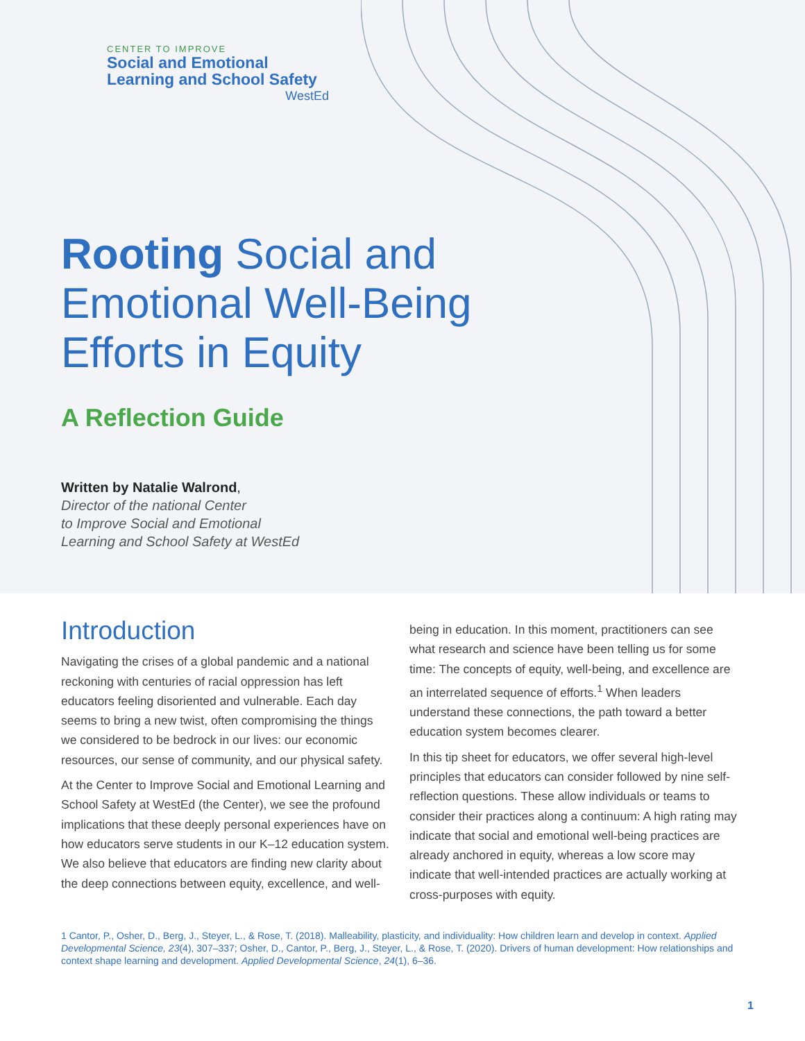CENTER TO IMPROVE
Social and Emotional
Learning and School Safety
WestEd
Rooting Social and
Emotional Well-Being
Efforts in Equity
A Reflection Guide
Written by Natalie Walrond,
Director of the national Center
to Improve Social and Emotional
Learning and School Safety at WestEd
Introduction
Navigating the crises of a global pandemic and a national reckoning with centuries of racial oppression has left educators feeling disoriented and vulnerable. Each day seems to bring a new twist, often compromising the things we considered to be bedrock in our lives: our economic resources, our sense of community, and our physical safety.
At the Center to Improve Social and Emotional Learning and School Safety at WestEd (the Center), we see the profound implications that these deeply personal experiences have on how educators serve students in our K–12 education system. We also believe that educators are finding new clarity about the deep connections between equity, excellence, and well-
being in education. In this moment, practitioners can see what research and science have been telling us for some time: The concepts of equity, well-being, and excellence are an interrelated sequence of efforts.<sup>1</sup> When leaders understand these connections, the path toward a better education system becomes clearer.
In this tip sheet for educators, we offer several high-level principles that educators can consider followed by nine self-reflection questions. These allow individuals or teams to consider their practices along a continuum: A high rating may indicate that social and emotional well-being practices are already anchored in equity, whereas a low score may indicate that well-intended practices are actually working at cross-purposes with equity.
1 Cantor, P., Osher, D., Berg, J., Steyer, L., & Rose, T. (2018). Malleability, plasticity, and individuality: How children learn and develop in context. Applied Developmental Science, 23(4), 307–337; Osher, D., Cantor, P., Berg, J., Steyer, L., & Rose, T. (2020). Drivers of human development: How relationships and context shape learning and development. Applied Developmental Science, 24(1), 6–36.
1